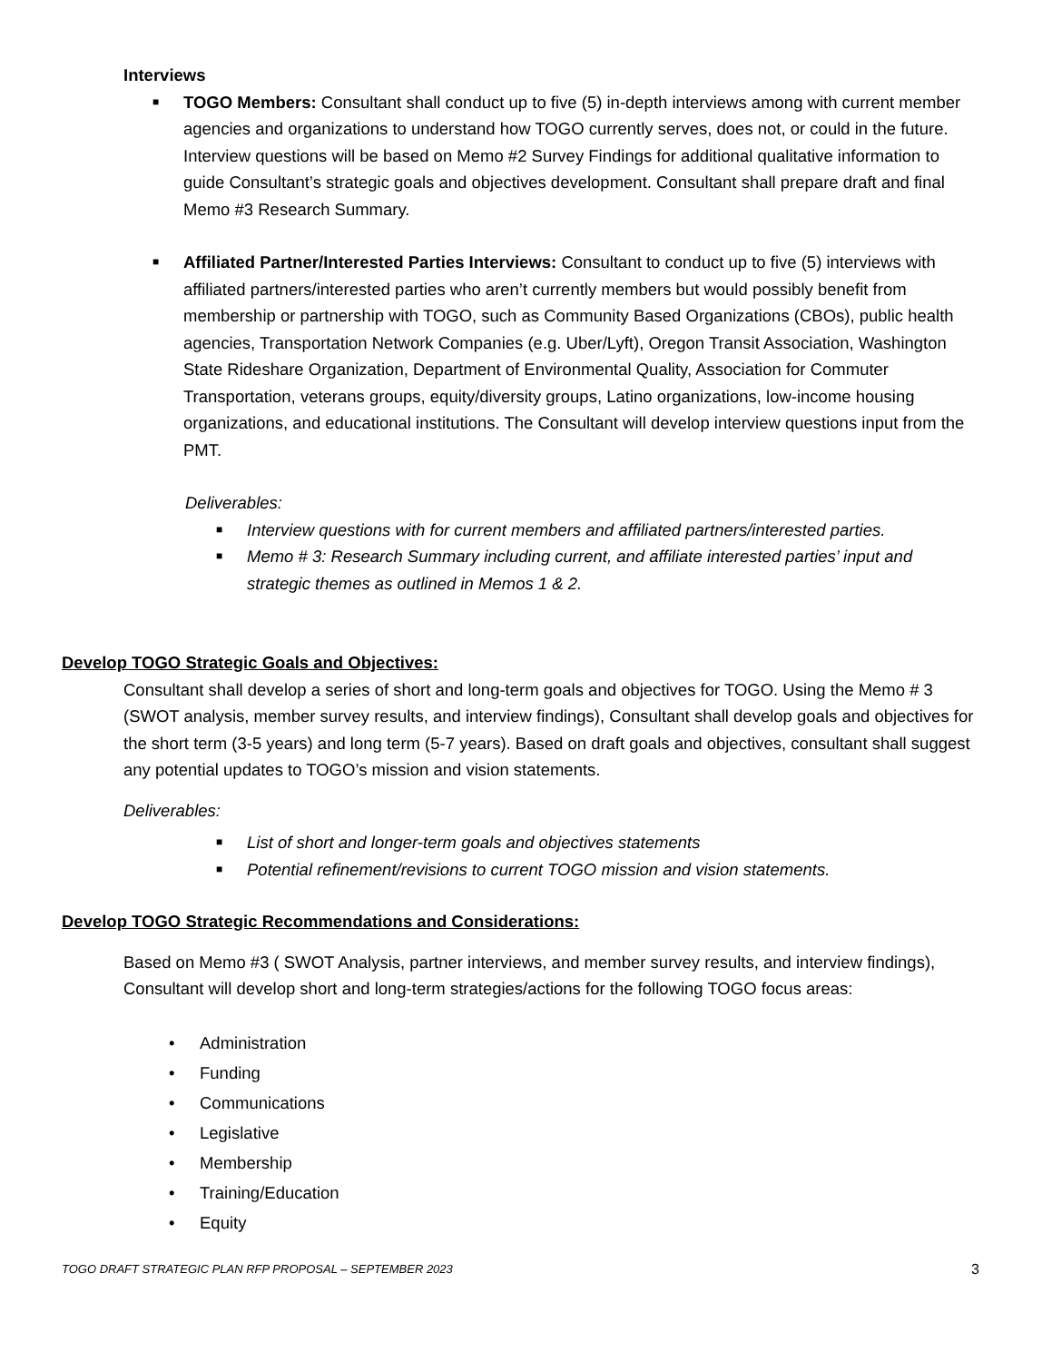Interviews
■ TOGO Members: Consultant shall conduct up to five (5) in-depth interviews among with current member agencies and organizations to understand how TOGO currently serves, does not, or could in the future. Interview questions will be based on Memo #2 Survey Findings for additional qualitative information to guide Consultant’s strategic goals and objectives development. Consultant shall prepare draft and final Memo #3 Research Summary.
■ Affiliated Partner/Interested Parties Interviews: Consultant to conduct up to five (5) interviews with affiliated partners/interested parties who aren’t currently members but would possibly benefit from membership or partnership with TOGO, such as Community Based Organizations (CBOs), public health agencies, Transportation Network Companies (e.g. Uber/Lyft), Oregon Transit Association, Washington State Rideshare Organization, Department of Environmental Quality, Association for Commuter Transportation, veterans groups, equity/diversity groups, Latino organizations, low-income housing organizations, and educational institutions. The Consultant will develop interview questions input from the PMT.
Deliverables:
■ Interview questions with for current members and affiliated partners/interested parties.
■ Memo # 3: Research Summary including current, and affiliate interested parties’ input and strategic themes as outlined in Memos 1 & 2.
Develop TOGO Strategic Goals and Objectives:
Consultant shall develop a series of short and long-term goals and objectives for TOGO. Using the Memo # 3 (SWOT analysis, member survey results, and interview findings), Consultant shall develop goals and objectives for the short term (3-5 years) and long term (5-7 years). Based on draft goals and objectives, consultant shall suggest any potential updates to TOGO’s mission and vision statements.
Deliverables:
■ List of short and longer-term goals and objectives statements
■ Potential refinement/revisions to current TOGO mission and vision statements.
Develop TOGO Strategic Recommendations and Considerations:
Based on Memo #3 ( SWOT Analysis, partner interviews, and member survey results, and interview findings), Consultant will develop short and long-term strategies/actions for the following TOGO focus areas:
• Administration
• Funding
• Communications
• Legislative
• Membership
• Training/Education
• Equity
TOGO DRAFT STRATEGIC PLAN RFP PROPOSAL – SEPTEMBER 2023 3